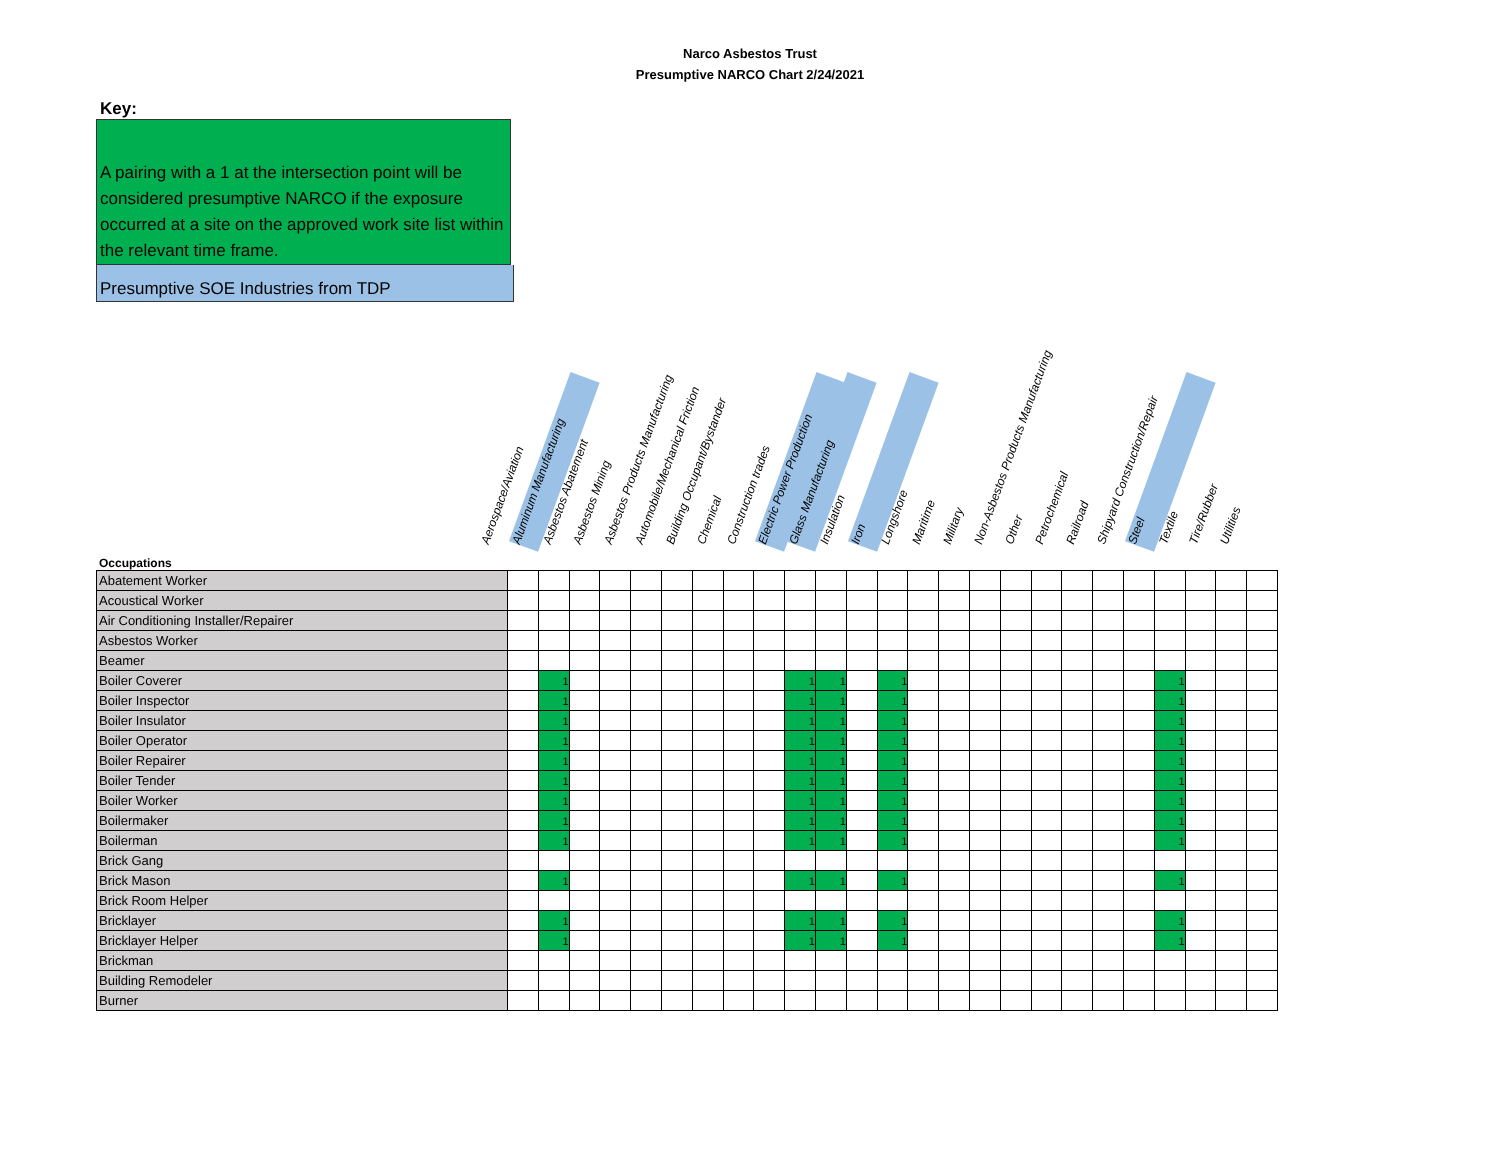Narco Asbestos Trust
Presumptive NARCO Chart 2/24/2021
Key:
A pairing with a 1 at the intersection point will be considered presumptive NARCO if the exposure occurred at a site on the approved work site list within the relevant time frame.
Presumptive SOE Industries from TDP
Aerospace/Aviation
Aluminum Manufacturing
Asbestos Abatement
Asbestos Mining
Asbestos Products Manufacturing
Automobile/Mechanical Friction
Building Occupant/Bystander
Chemical
Construction trades
Electric Power Production
Glass Manufacturing
Insulation
Iron
Longshore
Maritime
Military
Non-Asbestos Products Manufacturing
Other
Petrochemical
Railroad
Shipyard Construction/Repair
Steel
Textile
Tire/Rubber
Utilities
Occupations
| Abatement Worker | | | | | | | | | | | | | | | | | | | | | | | | | |
| Acoustical Worker | | | | | | | | | | | | | | | | | | | | | | | | | |
| Air Conditioning Installer/Repairer | | | | | | | | | | | | | | | | | | | | | | | | | |
| Asbestos Worker | | | | | | | | | | | | | | | | | | | | | | | | | |
| Beamer | | | | | | | | | | | | | | | | | | | | | | | | | |
| Boiler Coverer | | 1 | | | | | | | | 1 | 1 | | 1 | | | | | | | | | 1 | | | |
| Boiler Inspector | | 1 | | | | | | | | 1 | 1 | | 1 | | | | | | | | | 1 | | | |
| Boiler Insulator | | 1 | | | | | | | | 1 | 1 | | 1 | | | | | | | | | 1 | | | |
| Boiler Operator | | 1 | | | | | | | | 1 | 1 | | 1 | | | | | | | | | 1 | | | |
| Boiler Repairer | | 1 | | | | | | | | 1 | 1 | | 1 | | | | | | | | | 1 | | | |
| Boiler Tender | | 1 | | | | | | | | 1 | 1 | | 1 | | | | | | | | | 1 | | | |
| Boiler Worker | | 1 | | | | | | | | 1 | 1 | | 1 | | | | | | | | | 1 | | | |
| Boilermaker | | 1 | | | | | | | | 1 | 1 | | 1 | | | | | | | | | 1 | | | |
| Boilerman | | 1 | | | | | | | | 1 | 1 | | 1 | | | | | | | | | 1 | | | |
| Brick Gang | | | | | | | | | | | | | | | | | | | | | | | | | |
| Brick Mason | | 1 | | | | | | | | 1 | 1 | | 1 | | | | | | | | | 1 | | | |
| Brick Room Helper | | | | | | | | | | | | | | | | | | | | | | | | | |
| Bricklayer | | 1 | | | | | | | | 1 | 1 | | 1 | | | | | | | | | 1 | | | |
| Bricklayer Helper | | 1 | | | | | | | | 1 | 1 | | 1 | | | | | | | | | 1 | | | |
| Brickman | | | | | | | | | | | | | | | | | | | | | | | | | |
| Building Remodeler | | | | | | | | | | | | | | | | | | | | | | | | | |
| Burner | | | | | | | | | | | | | | | | | | | | | | | | | |